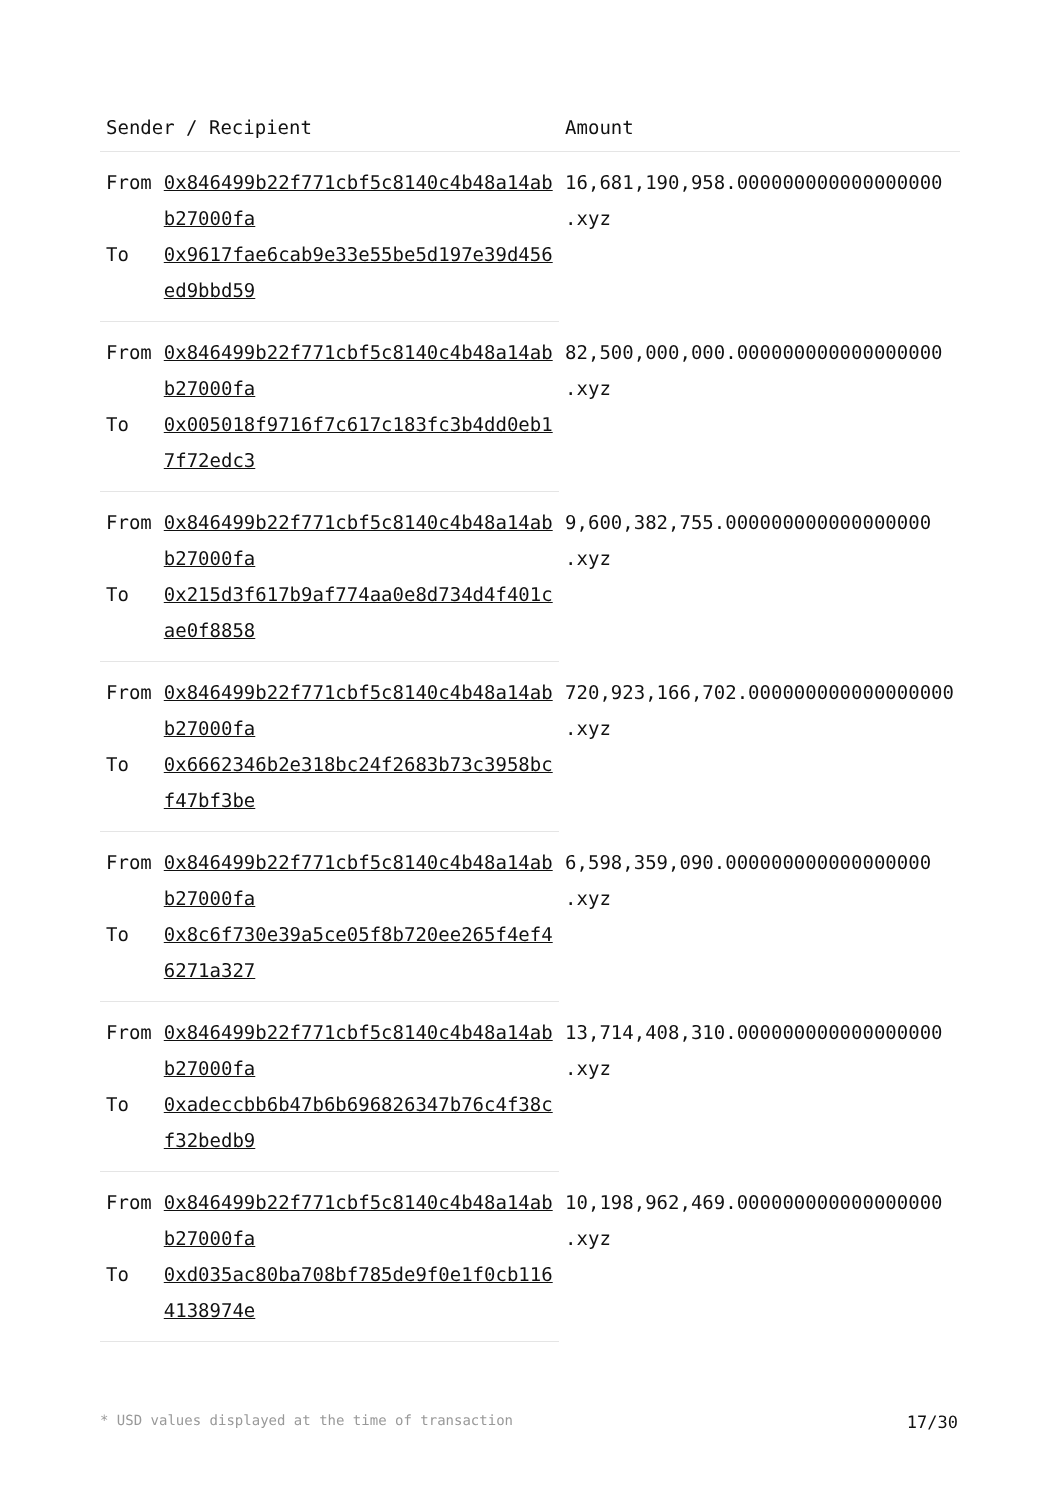| Sender / Recipient | | Amount |
| --- | --- | --- |
| From | 0x846499b22f771cbf5c8140c4b48a14abb27000fa | 16,681,190,958.000000000000000000 .xyz |
| To | 0x9617fae6cab9e33e55be5d197e39d456ed9bbd59 | |
| From | 0x846499b22f771cbf5c8140c4b48a14abb27000fa | 82,500,000,000.000000000000000000 .xyz |
| To | 0x005018f9716f7c617c183fc3b4dd0eb17f72edc3 | |
| From | 0x846499b22f771cbf5c8140c4b48a14abb27000fa | 9,600,382,755.000000000000000000 .xyz |
| To | 0x215d3f617b9af774aa0e8d734d4f401cae0f8858 | |
| From | 0x846499b22f771cbf5c8140c4b48a14abb27000fa | 720,923,166,702.000000000000000000 .xyz |
| To | 0x6662346b2e318bc24f2683b73c3958bcf47bf3be | |
| From | 0x846499b22f771cbf5c8140c4b48a14abb27000fa | 6,598,359,090.000000000000000000 .xyz |
| To | 0x8c6f730e39a5ce05f8b720ee265f4ef46271a327 | |
| From | 0x846499b22f771cbf5c8140c4b48a14abb27000fa | 13,714,408,310.000000000000000000 .xyz |
| To | 0xadeccbb6b47b6b696826347b76c4f38cf32bedb9 | |
| From | 0x846499b22f771cbf5c8140c4b48a14abb27000fa | 10,198,962,469.000000000000000000 .xyz |
| To | 0xd035ac80ba708bf785de9f0e1f0cb1164138974e | |
* USD values displayed at the time of transaction 17/30